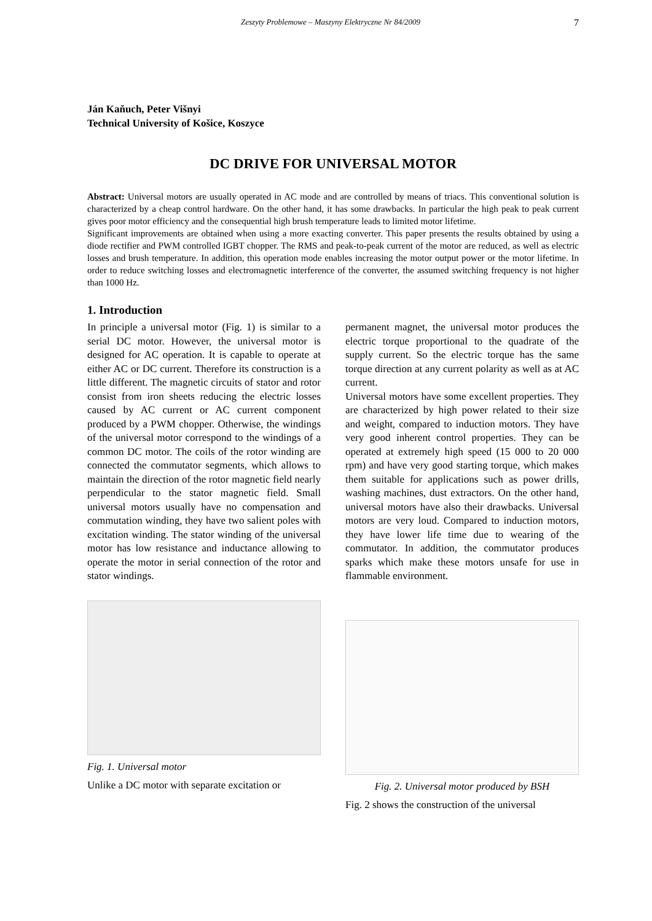Zeszyty Problemowe – Maszyny Elektryczne Nr 84/2009 7
Ján Kaňuch, Peter Višnyi
Technical University of Košice, Koszyce
DC DRIVE FOR UNIVERSAL MOTOR
Abstract: Universal motors are usually operated in AC mode and are controlled by means of triacs. This conventional solution is characterized by a cheap control hardware. On the other hand, it has some drawbacks. In particular the high peak to peak current gives poor motor efficiency and the consequential high brush temperature leads to limited motor lifetime.
Significant improvements are obtained when using a more exacting converter. This paper presents the results obtained by using a diode rectifier and PWM controlled IGBT chopper. The RMS and peak-to-peak current of the motor are reduced, as well as electric losses and brush temperature. In addition, this operation mode enables increasing the motor output power or the motor lifetime. In order to reduce switching losses and electromagnetic interference of the converter, the assumed switching frequency is not higher than 1000 Hz.
1. Introduction
In principle a universal motor (Fig. 1) is similar to a serial DC motor. However, the universal motor is designed for AC operation. It is capable to operate at either AC or DC current. Therefore its construction is a little different. The magnetic circuits of stator and rotor consist from iron sheets reducing the electric losses caused by AC current or AC current component produced by a PWM chopper. Otherwise, the windings of the universal motor correspond to the windings of a common DC motor. The coils of the rotor winding are connected the commutator segments, which allows to maintain the direction of the rotor magnetic field nearly perpendicular to the stator magnetic field. Small universal motors usually have no compensation and commutation winding, they have two salient poles with excitation winding. The stator winding of the universal motor has low resistance and inductance allowing to operate the motor in serial connection of the rotor and stator windings.
Fig. 1. Universal motor
Unlike a DC motor with separate excitation or
permanent magnet, the universal motor produces the electric torque proportional to the quadrate of the supply current. So the electric torque has the same torque direction at any current polarity as well as at AC current.
Universal motors have some excellent properties. They are characterized by high power related to their size and weight, compared to induction motors. They have very good inherent control properties. They can be operated at extremely high speed (15 000 to 20 000 rpm) and have very good starting torque, which makes them suitable for applications such as power drills, washing machines, dust extractors. On the other hand, universal motors have also their drawbacks. Universal motors are very loud. Compared to induction motors, they have lower life time due to wearing of the commutator. In addition, the commutator produces sparks which make these motors unsafe for use in flammable environment.
Fig. 2. Universal motor produced by BSH
Fig. 2 shows the construction of the universal